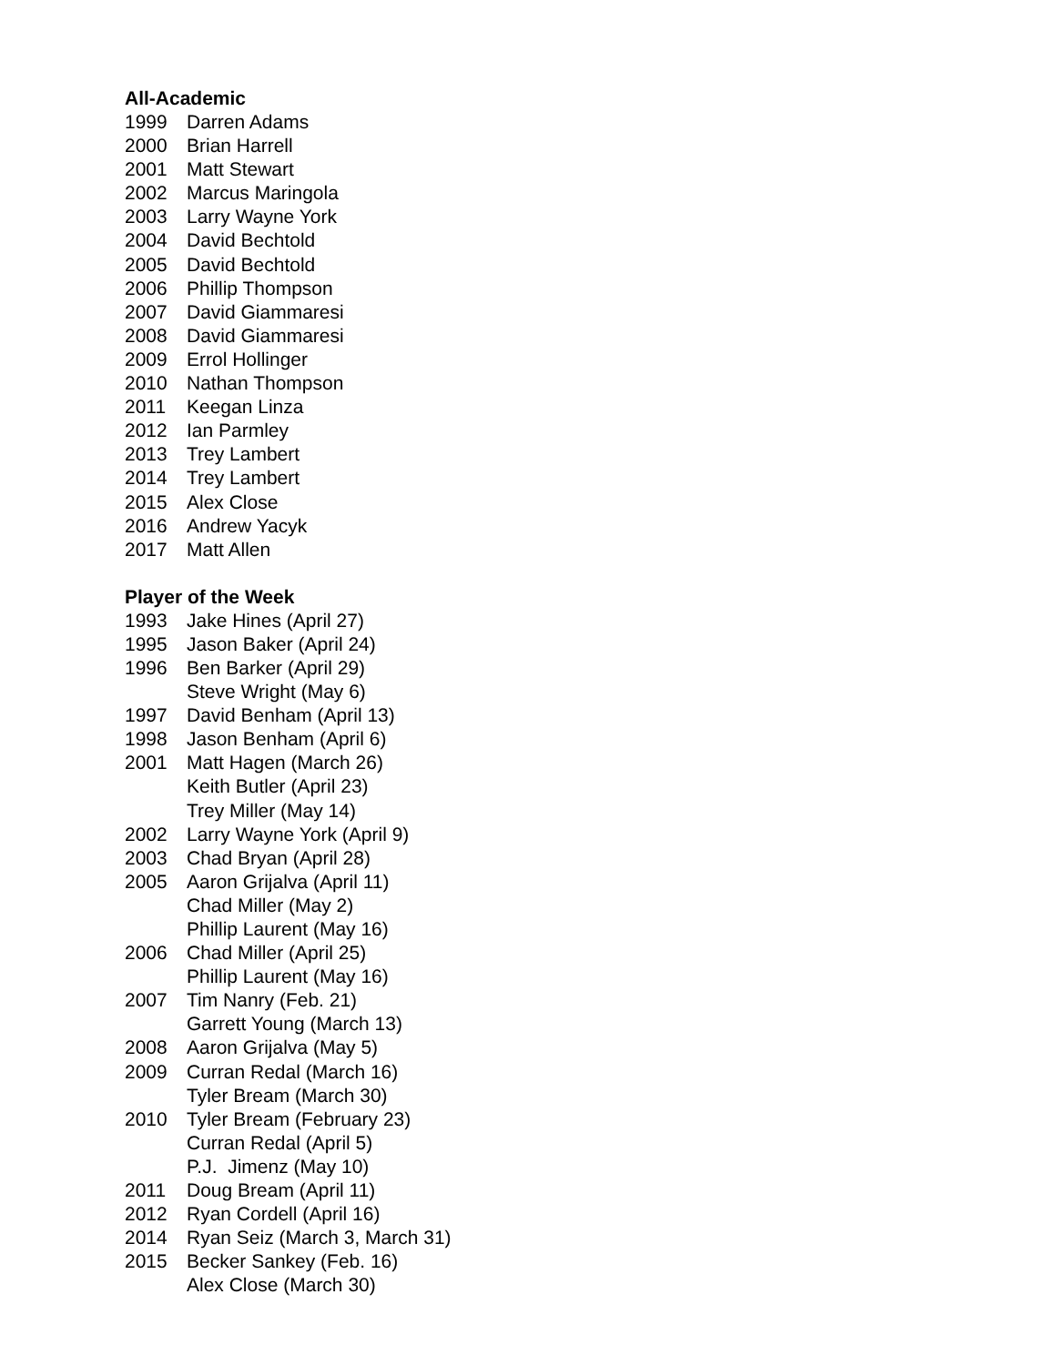All-Academic
1999 Darren Adams
2000 Brian Harrell
2001 Matt Stewart
2002 Marcus Maringola
2003 Larry Wayne York
2004 David Bechtold
2005 David Bechtold
2006 Phillip Thompson
2007 David Giammaresi
2008 David Giammaresi
2009 Errol Hollinger
2010 Nathan Thompson
2011 Keegan Linza
2012 Ian Parmley
2013 Trey Lambert
2014 Trey Lambert
2015 Alex Close
2016 Andrew Yacyk
2017 Matt Allen
Player of the Week
1993 Jake Hines (April 27)
1995 Jason Baker (April 24)
1996 Ben Barker (April 29)
Steve Wright (May 6)
1997 David Benham (April 13)
1998 Jason Benham (April 6)
2001 Matt Hagen (March 26)
Keith Butler (April 23)
Trey Miller (May 14)
2002 Larry Wayne York (April 9)
2003 Chad Bryan (April 28)
2005 Aaron Grijalva (April 11)
Chad Miller (May 2)
Phillip Laurent (May 16)
2006 Chad Miller (April 25)
Phillip Laurent (May 16)
2007 Tim Nanry (Feb. 21)
Garrett Young (March 13)
2008 Aaron Grijalva (May 5)
2009 Curran Redal (March 16)
Tyler Bream (March 30)
2010 Tyler Bream (February 23)
Curran Redal (April 5)
P.J. Jimenz (May 10)
2011 Doug Bream (April 11)
2012 Ryan Cordell (April 16)
2014 Ryan Seiz (March 3, March 31)
2015 Becker Sankey (Feb. 16)
Alex Close (March 30)